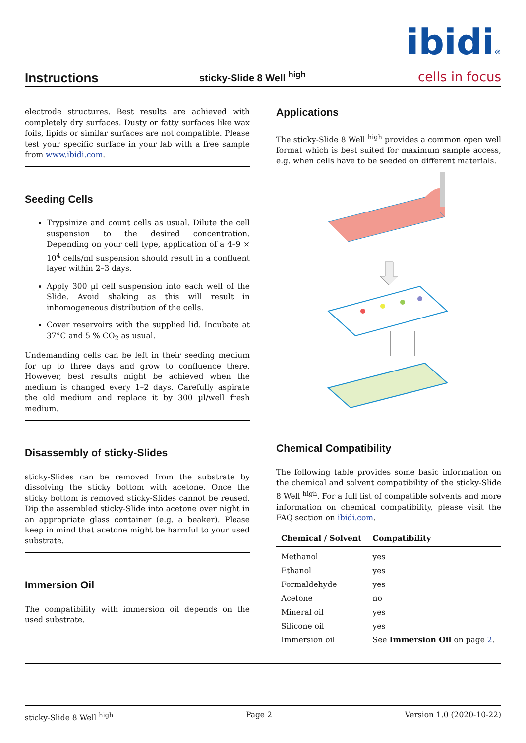Instructions
sticky-Slide 8 Well <sup>high</sup>
ibidi®
cells in focus
electrode structures. Best results are achieved with completely dry surfaces. Dusty or fatty surfaces like wax foils, lipids or similar surfaces are not compatible. Please test your specific surface in your lab with a free sample from www.ibidi.com.
Seeding Cells
Trypsinize and count cells as usual. Dilute the cell suspension to the desired concentration. Depending on your cell type, application of a 4–9 × 10<sup>4</sup> cells/ml suspension should result in a confluent layer within 2–3 days.
Apply 300 µl cell suspension into each well of the Slide. Avoid shaking as this will result in inhomogeneous distribution of the cells.
Cover reservoirs with the supplied lid. Incubate at 37°C and 5 % CO<sub>2</sub> as usual.
Undemanding cells can be left in their seeding medium for up to three days and grow to confluence there. However, best results might be achieved when the medium is changed every 1–2 days. Carefully aspirate the old medium and replace it by 300 µl/well fresh medium.
Disassembly of sticky-Slides
sticky-Slides can be removed from the substrate by dissolving the sticky bottom with acetone. Once the sticky bottom is removed sticky-Slides cannot be reused. Dip the assembled sticky-Slide into acetone over night in an appropriate glass container (e.g. a beaker). Please keep in mind that acetone might be harmful to your used substrate.
Immersion Oil
The compatibility with immersion oil depends on the used substrate.
Applications
The sticky-Slide 8 Well <sup>high</sup> provides a common open well format which is best suited for maximum sample access, e.g. when cells have to be seeded on different materials.
Chemical Compatibility
The following table provides some basic information on the chemical and solvent compatibility of the sticky-Slide 8 Well <sup>high</sup>. For a full list of compatible solvents and more information on chemical compatibility, please visit the FAQ section on ibidi.com.
| Chemical / Solvent | Compatibility |
| --- | --- |
| Methanol | yes |
| Ethanol | yes |
| Formaldehyde | yes |
| Acetone | no |
| Mineral oil | yes |
| Silicone oil | yes |
| Immersion oil | See Immersion Oil on page 2 . |
sticky-Slide 8 Well <sup>high</sup> Page 2 Version 1.0 (2020-10-22)